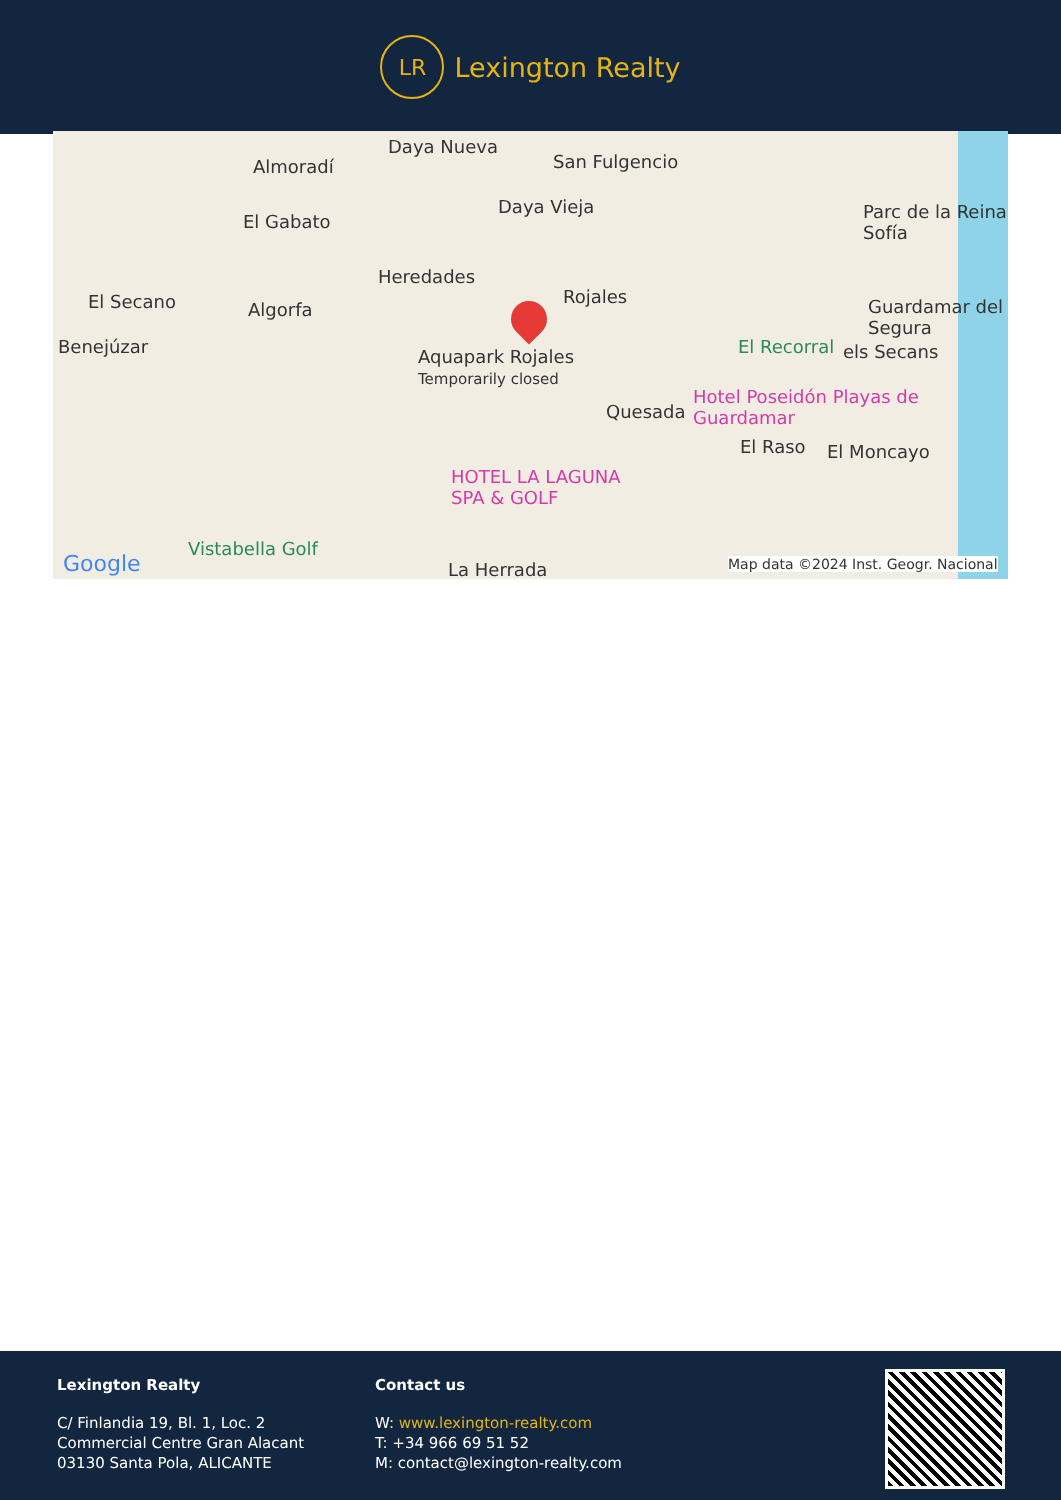LR
Lexington Realty
Daya Nueva
San Fulgencio Almoradí
Daya Vieja
El Gabato Parc de la Reina Sofía
Heredades
Rojales El Secano Algorfa Guardamar del Segura
Benejúzar Aquapark Rojales
Temporarily closed
El Recorral els Secans
Hotel Poseidón Playas de Guardamar
Quesada
El Raso El Moncayo
HOTEL LA LAGUNA
SPA & GOLF
Vistabella Golf
La Herrada Google Map data ©2024 Inst. Geogr. Nacional
Lexington Realty
C/ Finlandia 19, Bl. 1, Loc. 2
Commercial Centre Gran Alacant
03130 Santa Pola, ALICANTE
Contact us
W: www.lexington-realty.com
T: +34 966 69 51 52
M: contact@lexington-realty.com